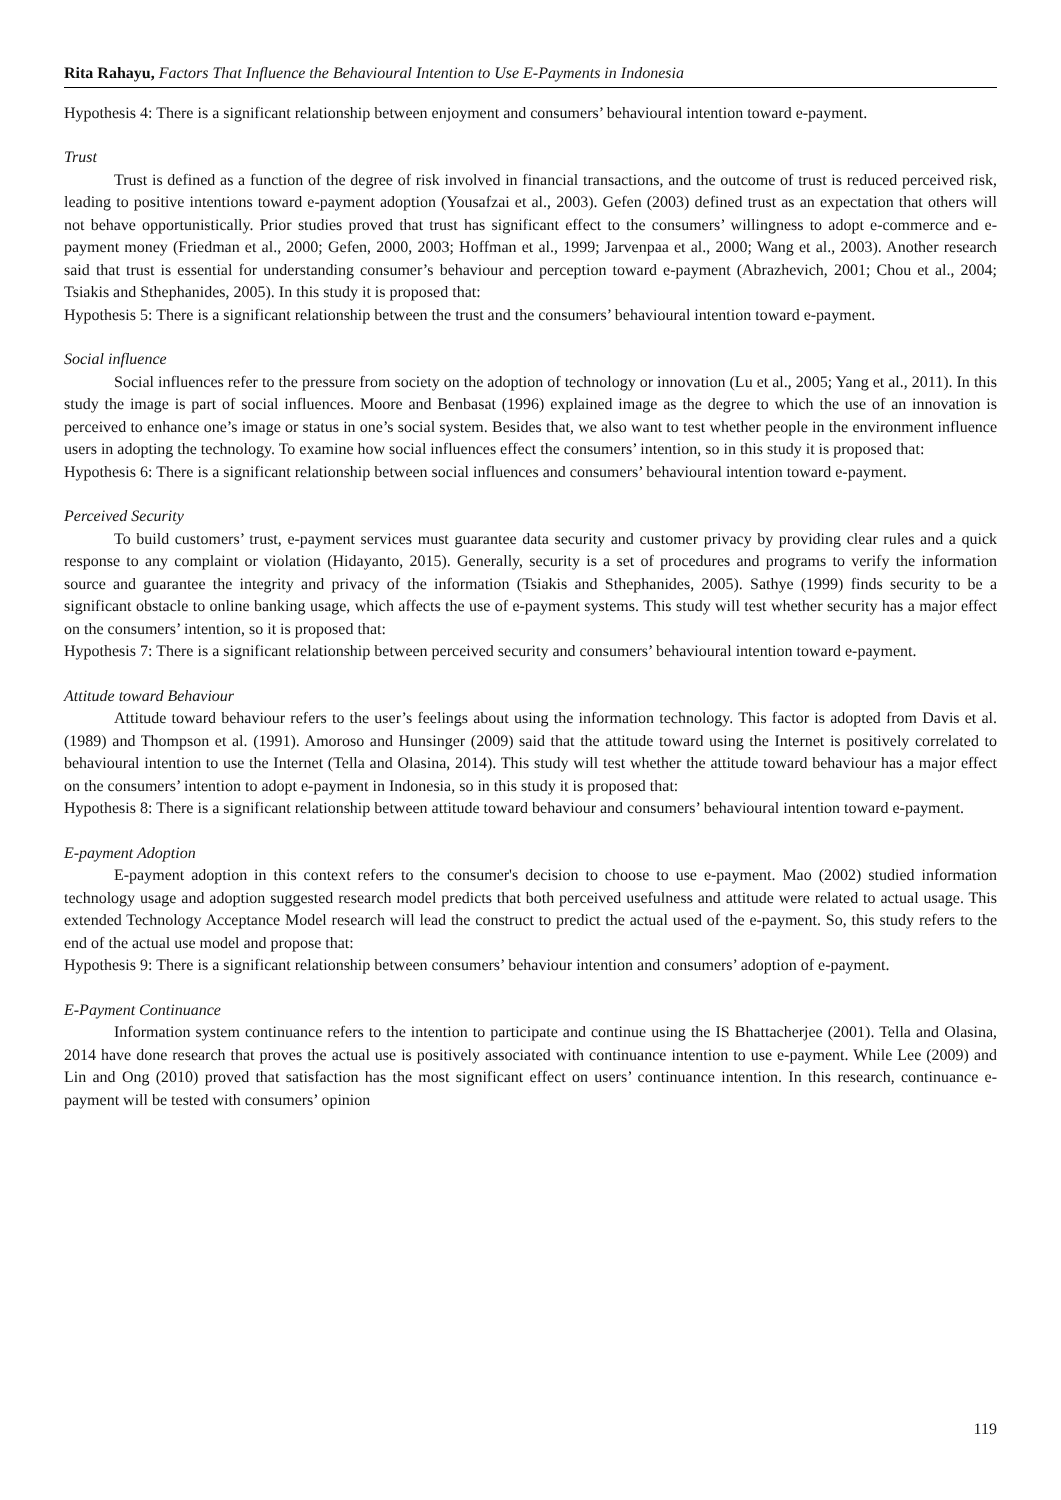Rita Rahayu, Factors That Influence the Behavioural Intention to Use E-Payments in Indonesia
Hypothesis 4: There is a significant relationship between enjoyment and consumers’ behavioural intention toward e-payment.
Trust
Trust is defined as a function of the degree of risk involved in financial transactions, and the outcome of trust is reduced perceived risk, leading to positive intentions toward e-payment adoption (Yousafzai et al., 2003). Gefen (2003) defined trust as an expectation that others will not behave opportunistically. Prior studies proved that trust has significant effect to the consumers’ willingness to adopt e-commerce and e-payment money (Friedman et al., 2000; Gefen, 2000, 2003; Hoffman et al., 1999; Jarvenpaa et al., 2000; Wang et al., 2003). Another research said that trust is essential for understanding consumer’s behaviour and perception toward e-payment (Abrazhevich, 2001; Chou et al., 2004; Tsiakis and Sthephanides, 2005). In this study it is proposed that:
Hypothesis 5: There is a significant relationship between the trust and the consumers’ behavioural intention toward e-payment.
Social influence
Social influences refer to the pressure from society on the adoption of technology or innovation (Lu et al., 2005; Yang et al., 2011). In this study the image is part of social influences. Moore and Benbasat (1996) explained image as the degree to which the use of an innovation is perceived to enhance one’s image or status in one’s social system. Besides that, we also want to test whether people in the environment influence users in adopting the technology. To examine how social influences effect the consumers’ intention, so in this study it is proposed that:
Hypothesis 6: There is a significant relationship between social influences and consumers’ behavioural intention toward e-payment.
Perceived Security
To build customers’ trust, e-payment services must guarantee data security and customer privacy by providing clear rules and a quick response to any complaint or violation (Hidayanto, 2015). Generally, security is a set of procedures and programs to verify the information source and guarantee the integrity and privacy of the information (Tsiakis and Sthephanides, 2005). Sathye (1999) finds security to be a significant obstacle to online banking usage, which affects the use of e-payment systems. This study will test whether security has a major effect on the consumers’ intention, so it is proposed that:
Hypothesis 7: There is a significant relationship between perceived security and consumers’ behavioural intention toward e-payment.
Attitude toward Behaviour
Attitude toward behaviour refers to the user’s feelings about using the information technology. This factor is adopted from Davis et al. (1989) and Thompson et al. (1991). Amoroso and Hunsinger (2009) said that the attitude toward using the Internet is positively correlated to behavioural intention to use the Internet (Tella and Olasina, 2014). This study will test whether the attitude toward behaviour has a major effect on the consumers’ intention to adopt e-payment in Indonesia, so in this study it is proposed that:
Hypothesis 8: There is a significant relationship between attitude toward behaviour and consumers’ behavioural intention toward e-payment.
E-payment Adoption
E-payment adoption in this context refers to the consumer's decision to choose to use e-payment. Mao (2002) studied information technology usage and adoption suggested research model predicts that both perceived usefulness and attitude were related to actual usage. This extended Technology Acceptance Model research will lead the construct to predict the actual used of the e-payment. So, this study refers to the end of the actual use model and propose that:
Hypothesis 9: There is a significant relationship between consumers’ behaviour intention and consumers’ adoption of e-payment.
E-Payment Continuance
Information system continuance refers to the intention to participate and continue using the IS Bhattacherjee (2001). Tella and Olasina, 2014 have done research that proves the actual use is positively associated with continuance intention to use e-payment. While Lee (2009) and Lin and Ong (2010) proved that satisfaction has the most significant effect on users’ continuance intention. In this research, continuance e-payment will be tested with consumers’ opinion
119